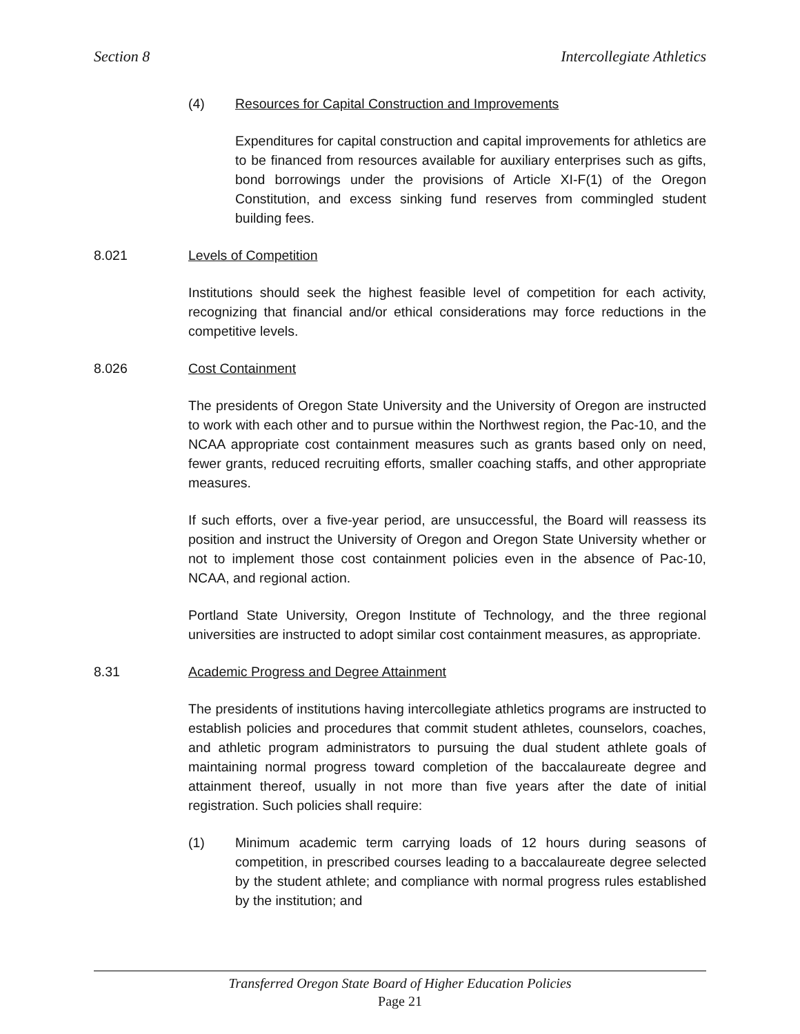Section 8 Intercollegiate Athletics
(4) Resources for Capital Construction and Improvements
Expenditures for capital construction and capital improvements for athletics are to be financed from resources available for auxiliary enterprises such as gifts, bond borrowings under the provisions of Article XI-F(1) of the Oregon Constitution, and excess sinking fund reserves from commingled student building fees.
8.021 Levels of Competition
Institutions should seek the highest feasible level of competition for each activity, recognizing that financial and/or ethical considerations may force reductions in the competitive levels.
8.026 Cost Containment
The presidents of Oregon State University and the University of Oregon are instructed to work with each other and to pursue within the Northwest region, the Pac-10, and the NCAA appropriate cost containment measures such as grants based only on need, fewer grants, reduced recruiting efforts, smaller coaching staffs, and other appropriate measures.
If such efforts, over a five-year period, are unsuccessful, the Board will reassess its position and instruct the University of Oregon and Oregon State University whether or not to implement those cost containment policies even in the absence of Pac-10, NCAA, and regional action.
Portland State University, Oregon Institute of Technology, and the three regional universities are instructed to adopt similar cost containment measures, as appropriate.
8.31 Academic Progress and Degree Attainment
The presidents of institutions having intercollegiate athletics programs are instructed to establish policies and procedures that commit student athletes, counselors, coaches, and athletic program administrators to pursuing the dual student athlete goals of maintaining normal progress toward completion of the baccalaureate degree and attainment thereof, usually in not more than five years after the date of initial registration. Such policies shall require:
(1) Minimum academic term carrying loads of 12 hours during seasons of competition, in prescribed courses leading to a baccalaureate degree selected by the student athlete; and compliance with normal progress rules established by the institution; and
Transferred Oregon State Board of Higher Education Policies
Page 21